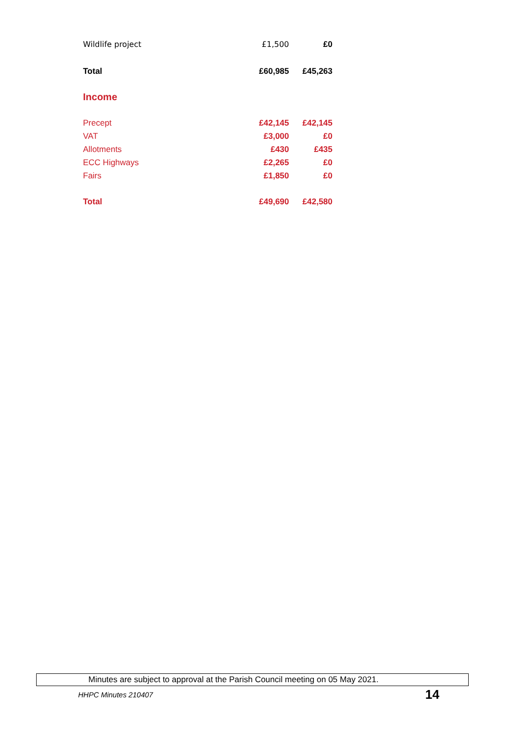| Wildlife project | £1,500 | £0 |
| Total | £60,985 | £45,263 |
| Income | | |
| Precept | £42,145 | £42,145 |
| VAT | £3,000 | £0 |
| Allotments | £430 | £435 |
| ECC Highways | £2,265 | £0 |
| Fairs | £1,850 | £0 |
| Total | £49,690 | £42,580 |
Minutes are subject to approval at the Parish Council meeting on 05 May 2021.
HHPC Minutes 210407 14